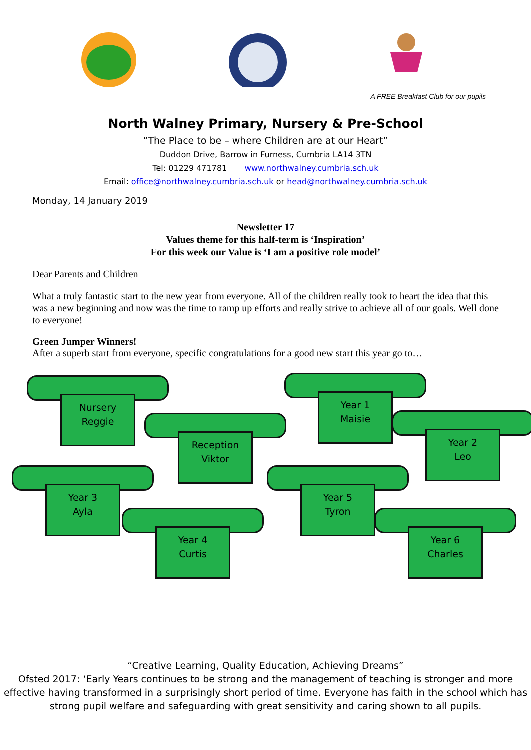A FREE Breakfast Club for our pupils
North Walney Primary, Nursery & Pre-School
“The Place to be – where Children are at our Heart”
Duddon Drive, Barrow in Furness, Cumbria LA14 3TN
Tel: 01229 471781 www.northwalney.cumbria.sch.uk
Email: office@northwalney.cumbria.sch.uk or head@northwalney.cumbria.sch.uk
Monday, 14 January 2019
Newsletter 17
Values theme for this half-term is ‘Inspiration’
For this week our Value is ‘I am a positive role model’
Dear Parents and Children
What a truly fantastic start to the new year from everyone. All of the children really took to heart the idea that this was a new beginning and now was the time to ramp up efforts and really strive to achieve all of our goals. Well done to everyone!
Green Jumper Winners!
After a superb start from everyone, specific congratulations for a good new start this year go to…
Nursery
Reggie
Reception
Viktor
Year 1
Maisie
Year 2
Leo
Year 3
Ayla
Year 4
Curtis
Year 5
Tyron
Year 6
Charles
“Creative Learning, Quality Education, Achieving Dreams”
Ofsted 2017: ‘Early Years continues to be strong and the management of teaching is stronger and more effective having transformed in a surprisingly short period of time. Everyone has faith in the school which has strong pupil welfare and safeguarding with great sensitivity and caring shown to all pupils.